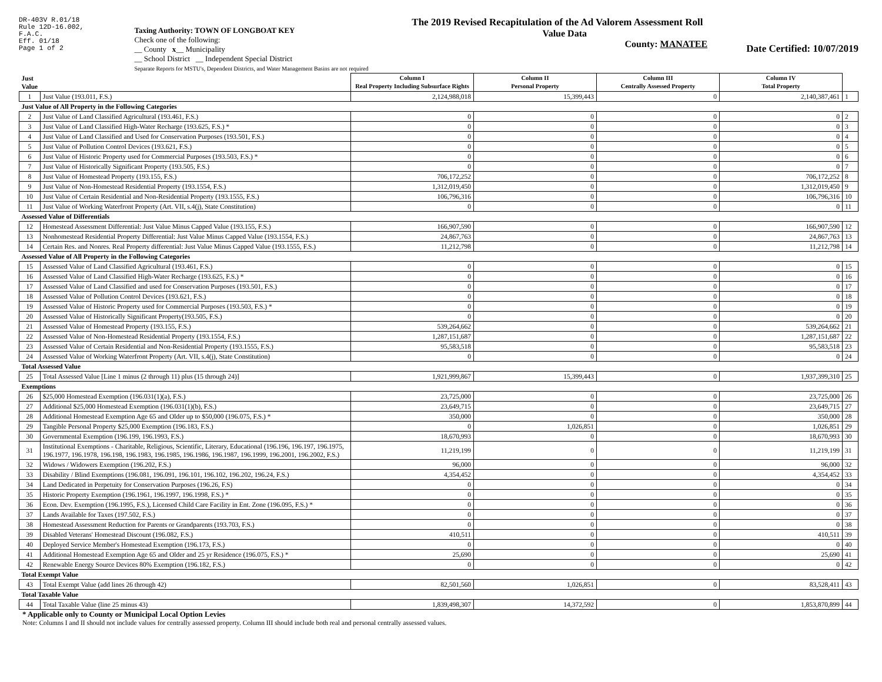DR-403V R.01/18
Rule 12D-16.002,
F.A.C.
Eff. 01/18
Page 1 of 2
Taxing Authority: TOWN OF LONGBOAT KEY
Check one of the following:
__ County x__ Municipality
__ School District __ Independent Special District
Separate Reports for MSTU's, Dependent Districts, and Water Management Basins are not required
The 2019 Revised Recapitulation of the Ad Valorem Assessment Roll
Value Data
County: MANATEE
Date Certified: 10/07/2019
| Just Value | | Column I Real Property Including Subsurface Rights | Column II Personal Property | Column III Centrally Assessed Property | Column IV Total Property | |
| 1 | Just Value (193.011, F.S.) | 2,124,988,018 | 15,399,443 | 0 | 2,140,387,461 | 1 |
| Just Value of All Property in the Following Categories | | | | | | |
| 2 | Just Value of Land Classified Agricultural (193.461, F.S.) | 0 | 0 | 0 | 0 | 2 |
| 3 | Just Value of Land Classified High-Water Recharge (193.625, F.S.) * | 0 | 0 | 0 | 0 | 3 |
| 4 | Just Value of Land Classified and Used for Conservation Purposes (193.501, F.S.) | 0 | 0 | 0 | 0 | 4 |
| 5 | Just Value of Pollution Control Devices (193.621, F.S.) | 0 | 0 | 0 | 0 | 5 |
| 6 | Just Value of Historic Property used for Commercial Purposes (193.503, F.S.) * | 0 | 0 | 0 | 0 | 6 |
| 7 | Just Value of Historically Significant Property (193.505, F.S.) | 0 | 0 | 0 | 0 | 7 |
| 8 | Just Value of Homestead Property (193.155, F.S.) | 706,172,252 | 0 | 0 | 706,172,252 | 8 |
| 9 | Just Value of Non-Homestead Residential Property (193.1554, F.S.) | 1,312,019,450 | 0 | 0 | 1,312,019,450 | 9 |
| 10 | Just Value of Certain Residential and Non-Residential Property (193.1555, F.S.) | 106,796,316 | 0 | 0 | 106,796,316 | 10 |
| 11 | Just Value of Working Waterfront Property (Art. VII, s.4(j), State Constitution) | 0 | 0 | 0 | 0 | 11 |
| Assessed Value of Differentials | | | | | | |
| 12 | Homestead Assessment Differential: Just Value Minus Capped Value (193.155, F.S.) | 166,907,590 | 0 | 0 | 166,907,590 | 12 |
| 13 | Nonhomestead Residential Property Differential: Just Value Minus Capped Value (193.1554, F.S.) | 24,867,763 | 0 | 0 | 24,867,763 | 13 |
| 14 | Certain Res. and Nonres. Real Property differential: Just Value Minus Capped Value (193.1555, F.S.) | 11,212,798 | 0 | 0 | 11,212,798 | 14 |
| Assessed Value of All Property in the Following Categories | | | | | | |
| 15 | Assessed Value of Land Classified Agricultural (193.461, F.S.) | 0 | 0 | 0 | 0 | 15 |
| 16 | Assessed Value of Land Classified High-Water Recharge (193.625, F.S.) * | 0 | 0 | 0 | 0 | 16 |
| 17 | Assessed Value of Land Classified and used for Conservation Purposes (193.501, F.S.) | 0 | 0 | 0 | 0 | 17 |
| 18 | Assessed Value of Pollution Control Devices (193.621, F.S.) | 0 | 0 | 0 | 0 | 18 |
| 19 | Assessed Value of Historic Property used for Commercial Purposes (193.503, F.S.) * | 0 | 0 | 0 | 0 | 19 |
| 20 | Assessed Value of Historically Significant Property(193.505, F.S.) | 0 | 0 | 0 | 0 | 20 |
| 21 | Assessed Value of Homestead Property (193.155, F.S.) | 539,264,662 | 0 | 0 | 539,264,662 | 21 |
| 22 | Assessed Value of Non-Homestead Residential Property (193.1554, F.S.) | 1,287,151,687 | 0 | 0 | 1,287,151,687 | 22 |
| 23 | Assessed Value of Certain Residential and Non-Residential Property (193.1555, F.S.) | 95,583,518 | 0 | 0 | 95,583,518 | 23 |
| 24 | Assessed Value of Working Waterfront Property (Art. VII, s.4(j), State Constitution) | 0 | 0 | 0 | 0 | 24 |
| Total Assessed Value | | | | | | |
| 25 | Total Assessed Value [Line 1 minus (2 through 11) plus (15 through 24)] | 1,921,999,867 | 15,399,443 | 0 | 1,937,399,310 | 25 |
| Exemptions | | | | | | |
| 26 | $25,000 Homestead Exemption (196.031(1)(a), F.S.) | 23,725,000 | 0 | 0 | 23,725,000 | 26 |
| 27 | Additional $25,000 Homestead Exemption (196.031(1)(b), F.S.) | 23,649,715 | 0 | 0 | 23,649,715 | 27 |
| 28 | Additional Homestead Exemption Age 65 and Older up to $50,000 (196.075, F.S.) * | 350,000 | 0 | 0 | 350,000 | 28 |
| 29 | Tangible Personal Property $25,000 Exemption (196.183, F.S.) | 0 | 1,026,851 | 0 | 1,026,851 | 29 |
| 30 | Governmental Exemption (196.199, 196.1993, F.S.) | 18,670,993 | 0 | 0 | 18,670,993 | 30 |
| 31 | Institutional Exemptions - Charitable, Religious, Scientific, Literary, Educational (196.196, 196.197, 196.1975, 196.1977, 196.1978, 196.198, 196.1983, 196.1985, 196.1986, 196.1987, 196.1999, 196.2001, 196.2002, F.S.) | 11,219,199 | 0 | 0 | 11,219,199 | 31 |
| 32 | Widows / Widowers Exemption (196.202, F.S.) | 96,000 | 0 | 0 | 96,000 | 32 |
| 33 | Disability / Blind Exemptions (196.081, 196.091, 196.101, 196.102, 196.202, 196.24, F.S.) | 4,354,452 | 0 | 0 | 4,354,452 | 33 |
| 34 | Land Dedicated in Perpetuity for Conservation Purposes (196.26, F.S) | 0 | 0 | 0 | 0 | 34 |
| 35 | Historic Property Exemption (196.1961, 196.1997, 196.1998, F.S.) * | 0 | 0 | 0 | 0 | 35 |
| 36 | Econ. Dev. Exemption (196.1995, F.S.), Licensed Child Care Facility in Ent. Zone (196.095, F.S.) * | 0 | 0 | 0 | 0 | 36 |
| 37 | Lands Available for Taxes (197.502, F.S.) | 0 | 0 | 0 | 0 | 37 |
| 38 | Homestead Assessment Reduction for Parents or Grandparents (193.703, F.S.) | 0 | 0 | 0 | 0 | 38 |
| 39 | Disabled Veterans' Homestead Discount (196.082, F.S.) | 410,511 | 0 | 0 | 410,511 | 39 |
| 40 | Deployed Service Member's Homestead Exemption (196.173, F.S.) | 0 | 0 | 0 | 0 | 40 |
| 41 | Additional Homestead Exemption Age 65 and Older and 25 yr Residence (196.075, F.S.) * | 25,690 | 0 | 0 | 25,690 | 41 |
| 42 | Renewable Energy Source Devices 80% Exemption (196.182, F.S.) | 0 | 0 | 0 | 0 | 42 |
| Total Exempt Value | | | | | | |
| 43 | Total Exempt Value (add lines 26 through 42) | 82,501,560 | 1,026,851 | 0 | 83,528,411 | 43 |
| Total Taxable Value | | | | | | |
| 44 | Total Taxable Value (line 25 minus 43) | 1,839,498,307 | 14,372,592 | 0 | 1,853,870,899 | 44 |
* Applicable only to County or Municipal Local Option Levies
Note: Columns I and II should not include values for centrally assessed property. Column III should include both real and personal centrally assessed values.